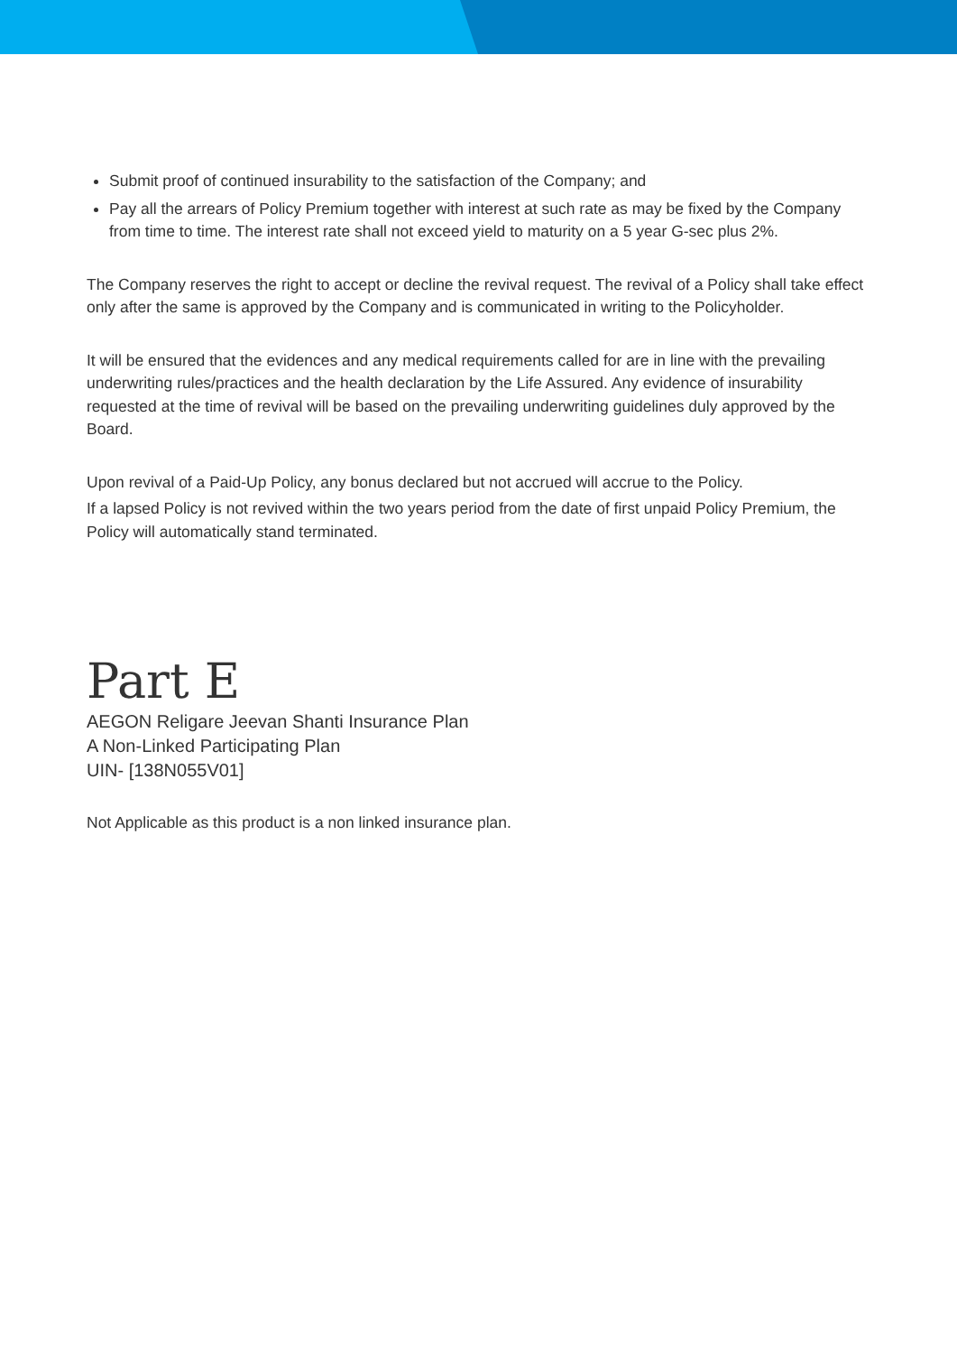Submit proof of continued insurability to the satisfaction of the Company; and
Pay all the arrears of Policy Premium together with interest at such rate as may be fixed by the Company from time to time. The interest rate shall not exceed yield to maturity on a 5 year G-sec plus 2%.
The Company reserves the right to accept or decline the revival request. The revival of a Policy shall take effect only after the same is approved by the Company and is communicated in writing to the Policyholder.
It will be ensured that the evidences and any medical requirements called for are in line with the prevailing underwriting rules/practices and the health declaration by the Life Assured. Any evidence of insurability requested at the time of revival will be based on the prevailing underwriting guidelines duly approved by the Board.
Upon revival of a Paid-Up Policy, any bonus declared but not accrued will accrue to the Policy.
If a lapsed Policy is not revived within the two years period from the date of first unpaid Policy Premium, the Policy will automatically stand terminated.
Part E
AEGON Religare Jeevan Shanti Insurance Plan
A Non-Linked Participating Plan
UIN- [138N055V01]
Not Applicable as this product is a non linked insurance plan.